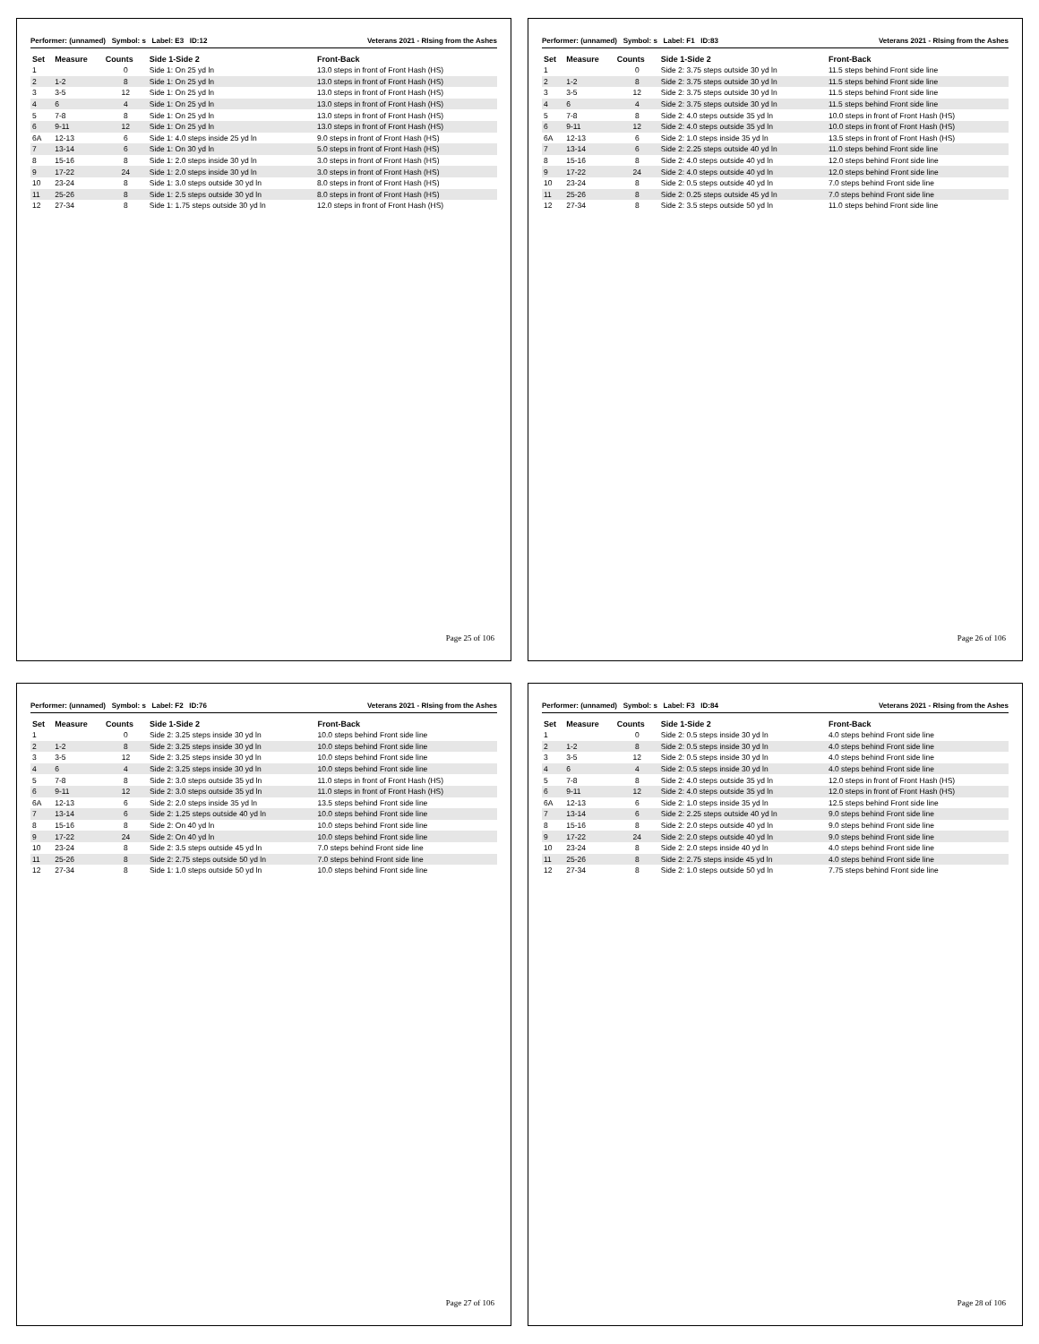Performer: (unnamed) Symbol: s Label: E3 ID:12 Veterans 2021 - RIsing from the Ashes
| Set | Measure | Counts | Side 1-Side 2 | Front-Back |
| --- | --- | --- | --- | --- |
| 1 | | 0 | Side 1: On 25 yd ln | 13.0 steps in front of Front Hash (HS) |
| 2 | 1-2 | 8 | Side 1: On 25 yd ln | 13.0 steps in front of Front Hash (HS) |
| 3 | 3-5 | 12 | Side 1: On 25 yd ln | 13.0 steps in front of Front Hash (HS) |
| 4 | 6 | 4 | Side 1: On 25 yd ln | 13.0 steps in front of Front Hash (HS) |
| 5 | 7-8 | 8 | Side 1: On 25 yd ln | 13.0 steps in front of Front Hash (HS) |
| 6 | 9-11 | 12 | Side 1: On 25 yd ln | 13.0 steps in front of Front Hash (HS) |
| 6A | 12-13 | 6 | Side 1: 4.0 steps inside 25 yd ln | 9.0 steps in front of Front Hash (HS) |
| 7 | 13-14 | 6 | Side 1: On 30 yd ln | 5.0 steps in front of Front Hash (HS) |
| 8 | 15-16 | 8 | Side 1: 2.0 steps inside 30 yd ln | 3.0 steps in front of Front Hash (HS) |
| 9 | 17-22 | 24 | Side 1: 2.0 steps inside 30 yd ln | 3.0 steps in front of Front Hash (HS) |
| 10 | 23-24 | 8 | Side 1: 3.0 steps outside 30 yd ln | 8.0 steps in front of Front Hash (HS) |
| 11 | 25-26 | 8 | Side 1: 2.5 steps outside 30 yd ln | 8.0 steps in front of Front Hash (HS) |
| 12 | 27-34 | 8 | Side 1: 1.75 steps outside 30 yd ln | 12.0 steps in front of Front Hash (HS) |
Page 25 of 106
Performer: (unnamed) Symbol: s Label: F1 ID:83 Veterans 2021 - RIsing from the Ashes
| Set | Measure | Counts | Side 1-Side 2 | Front-Back |
| --- | --- | --- | --- | --- |
| 1 | | 0 | Side 2: 3.75 steps outside 30 yd ln | 11.5 steps behind Front side line |
| 2 | 1-2 | 8 | Side 2: 3.75 steps outside 30 yd ln | 11.5 steps behind Front side line |
| 3 | 3-5 | 12 | Side 2: 3.75 steps outside 30 yd ln | 11.5 steps behind Front side line |
| 4 | 6 | 4 | Side 2: 3.75 steps outside 30 yd ln | 11.5 steps behind Front side line |
| 5 | 7-8 | 8 | Side 2: 4.0 steps outside 35 yd ln | 10.0 steps in front of Front Hash (HS) |
| 6 | 9-11 | 12 | Side 2: 4.0 steps outside 35 yd ln | 10.0 steps in front of Front Hash (HS) |
| 6A | 12-13 | 6 | Side 2: 1.0 steps inside 35 yd ln | 13.5 steps in front of Front Hash (HS) |
| 7 | 13-14 | 6 | Side 2: 2.25 steps outside 40 yd ln | 11.0 steps behind Front side line |
| 8 | 15-16 | 8 | Side 2: 4.0 steps outside 40 yd ln | 12.0 steps behind Front side line |
| 9 | 17-22 | 24 | Side 2: 4.0 steps outside 40 yd ln | 12.0 steps behind Front side line |
| 10 | 23-24 | 8 | Side 2: 0.5 steps outside 40 yd ln | 7.0 steps behind Front side line |
| 11 | 25-26 | 8 | Side 2: 0.25 steps outside 45 yd ln | 7.0 steps behind Front side line |
| 12 | 27-34 | 8 | Side 2: 3.5 steps outside 50 yd ln | 11.0 steps behind Front side line |
Page 26 of 106
Performer: (unnamed) Symbol: s Label: F2 ID:76 Veterans 2021 - RIsing from the Ashes
| Set | Measure | Counts | Side 1-Side 2 | Front-Back |
| --- | --- | --- | --- | --- |
| 1 | | 0 | Side 2: 3.25 steps inside 30 yd ln | 10.0 steps behind Front side line |
| 2 | 1-2 | 8 | Side 2: 3.25 steps inside 30 yd ln | 10.0 steps behind Front side line |
| 3 | 3-5 | 12 | Side 2: 3.25 steps inside 30 yd ln | 10.0 steps behind Front side line |
| 4 | 6 | 4 | Side 2: 3.25 steps inside 30 yd ln | 10.0 steps behind Front side line |
| 5 | 7-8 | 8 | Side 2: 3.0 steps outside 35 yd ln | 11.0 steps in front of Front Hash (HS) |
| 6 | 9-11 | 12 | Side 2: 3.0 steps outside 35 yd ln | 11.0 steps in front of Front Hash (HS) |
| 6A | 12-13 | 6 | Side 2: 2.0 steps inside 35 yd ln | 13.5 steps behind Front side line |
| 7 | 13-14 | 6 | Side 2: 1.25 steps outside 40 yd ln | 10.0 steps behind Front side line |
| 8 | 15-16 | 8 | Side 2: On 40 yd ln | 10.0 steps behind Front side line |
| 9 | 17-22 | 24 | Side 2: On 40 yd ln | 10.0 steps behind Front side line |
| 10 | 23-24 | 8 | Side 2: 3.5 steps outside 45 yd ln | 7.0 steps behind Front side line |
| 11 | 25-26 | 8 | Side 2: 2.75 steps outside 50 yd ln | 7.0 steps behind Front side line |
| 12 | 27-34 | 8 | Side 1: 1.0 steps outside 50 yd ln | 10.0 steps behind Front side line |
Page 27 of 106
Performer: (unnamed) Symbol: s Label: F3 ID:84 Veterans 2021 - RIsing from the Ashes
| Set | Measure | Counts | Side 1-Side 2 | Front-Back |
| --- | --- | --- | --- | --- |
| 1 | | 0 | Side 2: 0.5 steps inside 30 yd ln | 4.0 steps behind Front side line |
| 2 | 1-2 | 8 | Side 2: 0.5 steps inside 30 yd ln | 4.0 steps behind Front side line |
| 3 | 3-5 | 12 | Side 2: 0.5 steps inside 30 yd ln | 4.0 steps behind Front side line |
| 4 | 6 | 4 | Side 2: 0.5 steps inside 30 yd ln | 4.0 steps behind Front side line |
| 5 | 7-8 | 8 | Side 2: 4.0 steps outside 35 yd ln | 12.0 steps in front of Front Hash (HS) |
| 6 | 9-11 | 12 | Side 2: 4.0 steps outside 35 yd ln | 12.0 steps in front of Front Hash (HS) |
| 6A | 12-13 | 6 | Side 2: 1.0 steps inside 35 yd ln | 12.5 steps behind Front side line |
| 7 | 13-14 | 6 | Side 2: 2.25 steps outside 40 yd ln | 9.0 steps behind Front side line |
| 8 | 15-16 | 8 | Side 2: 2.0 steps outside 40 yd ln | 9.0 steps behind Front side line |
| 9 | 17-22 | 24 | Side 2: 2.0 steps outside 40 yd ln | 9.0 steps behind Front side line |
| 10 | 23-24 | 8 | Side 2: 2.0 steps inside 40 yd ln | 4.0 steps behind Front side line |
| 11 | 25-26 | 8 | Side 2: 2.75 steps inside 45 yd ln | 4.0 steps behind Front side line |
| 12 | 27-34 | 8 | Side 2: 1.0 steps outside 50 yd ln | 7.75 steps behind Front side line |
Page 28 of 106